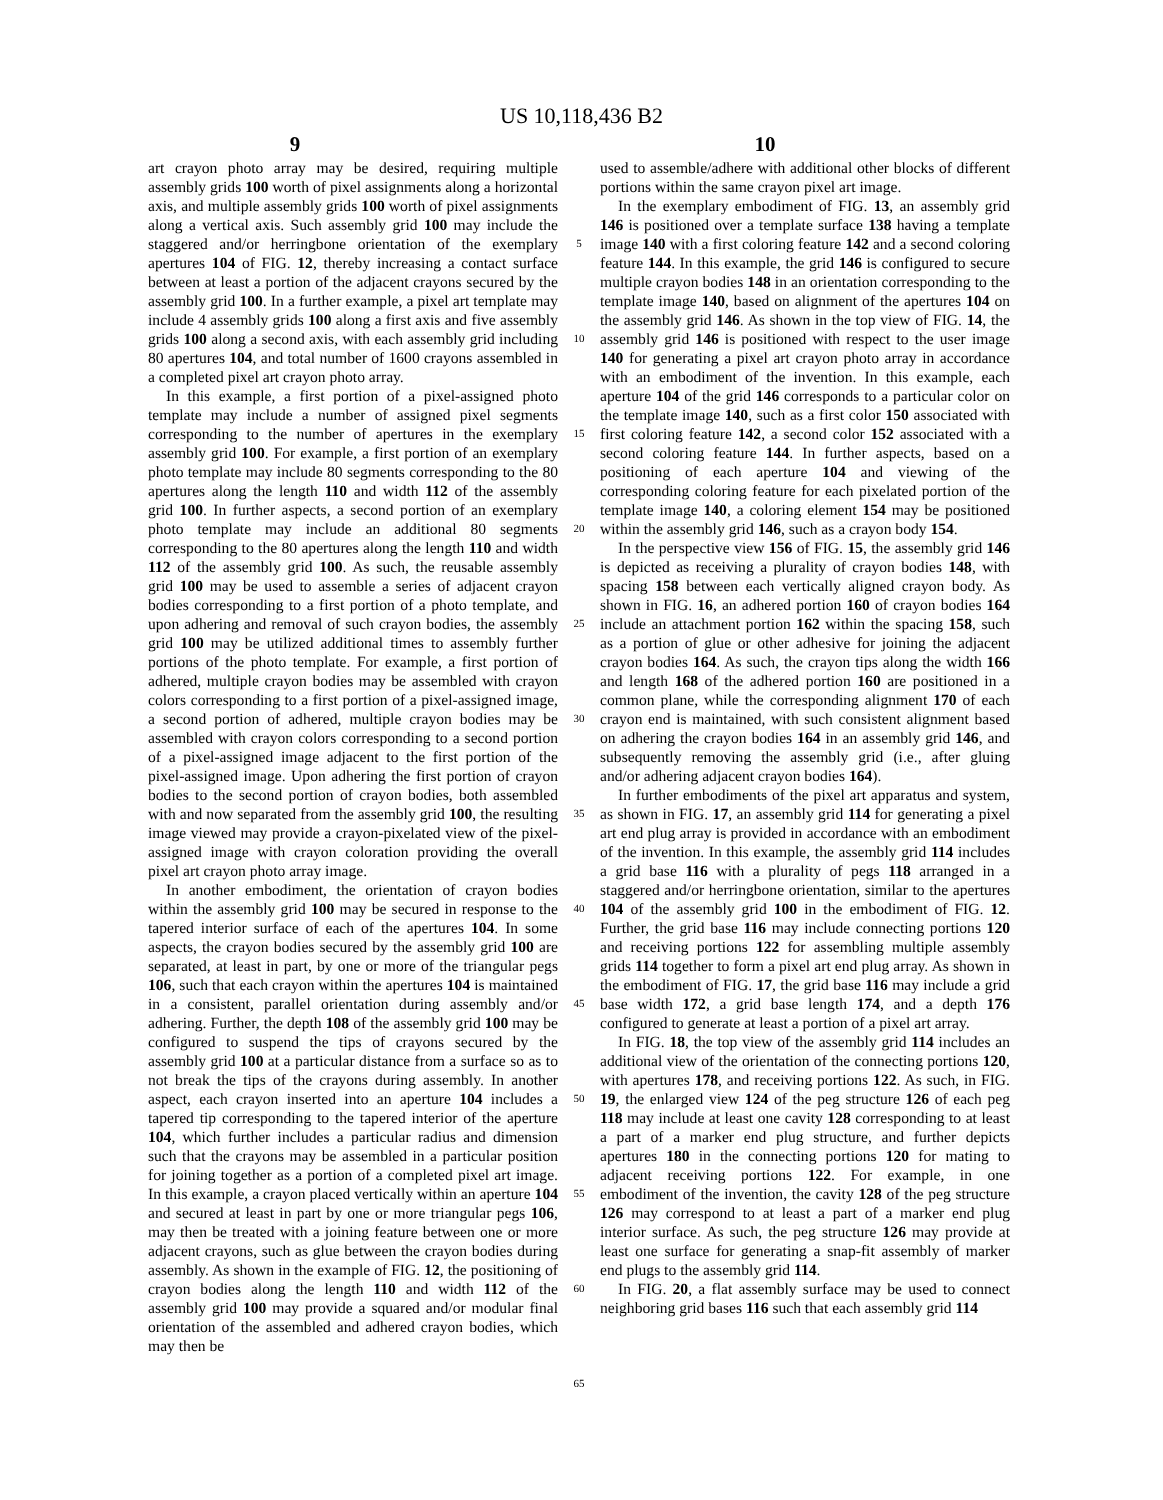US 10,118,436 B2
9 10
art crayon photo array may be desired, requiring multiple assembly grids 100 worth of pixel assignments along a horizontal axis, and multiple assembly grids 100 worth of pixel assignments along a vertical axis. Such assembly grid 100 may include the staggered and/or herringbone orientation of the exemplary apertures 104 of FIG. 12, thereby increasing a contact surface between at least a portion of the adjacent crayons secured by the assembly grid 100. In a further example, a pixel art template may include 4 assembly grids 100 along a first axis and five assembly grids 100 along a second axis, with each assembly grid including 80 apertures 104, and total number of 1600 crayons assembled in a completed pixel art crayon photo array.
In this example, a first portion of a pixel-assigned photo template may include a number of assigned pixel segments corresponding to the number of apertures in the exemplary assembly grid 100. For example, a first portion of an exemplary photo template may include 80 segments corresponding to the 80 apertures along the length 110 and width 112 of the assembly grid 100. In further aspects, a second portion of an exemplary photo template may include an additional 80 segments corresponding to the 80 apertures along the length 110 and width 112 of the assembly grid 100. As such, the reusable assembly grid 100 may be used to assemble a series of adjacent crayon bodies corresponding to a first portion of a photo template, and upon adhering and removal of such crayon bodies, the assembly grid 100 may be utilized additional times to assembly further portions of the photo template. For example, a first portion of adhered, multiple crayon bodies may be assembled with crayon colors corresponding to a first portion of a pixel-assigned image, a second portion of adhered, multiple crayon bodies may be assembled with crayon colors corresponding to a second portion of a pixel-assigned image adjacent to the first portion of the pixel-assigned image. Upon adhering the first portion of crayon bodies to the second portion of crayon bodies, both assembled with and now separated from the assembly grid 100, the resulting image viewed may provide a crayon-pixelated view of the pixel-assigned image with crayon coloration providing the overall pixel art crayon photo array image.
In another embodiment, the orientation of crayon bodies within the assembly grid 100 may be secured in response to the tapered interior surface of each of the apertures 104. In some aspects, the crayon bodies secured by the assembly grid 100 are separated, at least in part, by one or more of the triangular pegs 106, such that each crayon within the apertures 104 is maintained in a consistent, parallel orientation during assembly and/or adhering. Further, the depth 108 of the assembly grid 100 may be configured to suspend the tips of crayons secured by the assembly grid 100 at a particular distance from a surface so as to not break the tips of the crayons during assembly. In another aspect, each crayon inserted into an aperture 104 includes a tapered tip corresponding to the tapered interior of the aperture 104, which further includes a particular radius and dimension such that the crayons may be assembled in a particular position for joining together as a portion of a completed pixel art image. In this example, a crayon placed vertically within an aperture 104 and secured at least in part by one or more triangular pegs 106, may then be treated with a joining feature between one or more adjacent crayons, such as glue between the crayon bodies during assembly. As shown in the example of FIG. 12, the positioning of crayon bodies along the length 110 and width 112 of the assembly grid 100 may provide a squared and/or modular final orientation of the assembled and adhered crayon bodies, which may then be
5
10
15
20
25
30
35
40
45
50
55
60
65
used to assemble/adhere with additional other blocks of different portions within the same crayon pixel art image.
In the exemplary embodiment of FIG. 13, an assembly grid 146 is positioned over a template surface 138 having a template image 140 with a first coloring feature 142 and a second coloring feature 144. In this example, the grid 146 is configured to secure multiple crayon bodies 148 in an orientation corresponding to the template image 140, based on alignment of the apertures 104 on the assembly grid 146. As shown in the top view of FIG. 14, the assembly grid 146 is positioned with respect to the user image 140 for generating a pixel art crayon photo array in accordance with an embodiment of the invention. In this example, each aperture 104 of the grid 146 corresponds to a particular color on the template image 140, such as a first color 150 associated with first coloring feature 142, a second color 152 associated with a second coloring feature 144. In further aspects, based on a positioning of each aperture 104 and viewing of the corresponding coloring feature for each pixelated portion of the template image 140, a coloring element 154 may be positioned within the assembly grid 146, such as a crayon body 154.
In the perspective view 156 of FIG. 15, the assembly grid 146 is depicted as receiving a plurality of crayon bodies 148, with spacing 158 between each vertically aligned crayon body. As shown in FIG. 16, an adhered portion 160 of crayon bodies 164 include an attachment portion 162 within the spacing 158, such as a portion of glue or other adhesive for joining the adjacent crayon bodies 164. As such, the crayon tips along the width 166 and length 168 of the adhered portion 160 are positioned in a common plane, while the corresponding alignment 170 of each crayon end is maintained, with such consistent alignment based on adhering the crayon bodies 164 in an assembly grid 146, and subsequently removing the assembly grid (i.e., after gluing and/or adhering adjacent crayon bodies 164).
In further embodiments of the pixel art apparatus and system, as shown in FIG. 17, an assembly grid 114 for generating a pixel art end plug array is provided in accordance with an embodiment of the invention. In this example, the assembly grid 114 includes a grid base 116 with a plurality of pegs 118 arranged in a staggered and/or herringbone orientation, similar to the apertures 104 of the assembly grid 100 in the embodiment of FIG. 12. Further, the grid base 116 may include connecting portions 120 and receiving portions 122 for assembling multiple assembly grids 114 together to form a pixel art end plug array. As shown in the embodiment of FIG. 17, the grid base 116 may include a grid base width 172, a grid base length 174, and a depth 176 configured to generate at least a portion of a pixel art array.
In FIG. 18, the top view of the assembly grid 114 includes an additional view of the orientation of the connecting portions 120, with apertures 178, and receiving portions 122. As such, in FIG. 19, the enlarged view 124 of the peg structure 126 of each peg 118 may include at least one cavity 128 corresponding to at least a part of a marker end plug structure, and further depicts apertures 180 in the connecting portions 120 for mating to adjacent receiving portions 122. For example, in one embodiment of the invention, the cavity 128 of the peg structure 126 may correspond to at least a part of a marker end plug interior surface. As such, the peg structure 126 may provide at least one surface for generating a snap-fit assembly of marker end plugs to the assembly grid 114.
In FIG. 20, a flat assembly surface may be used to connect neighboring grid bases 116 such that each assembly grid 114